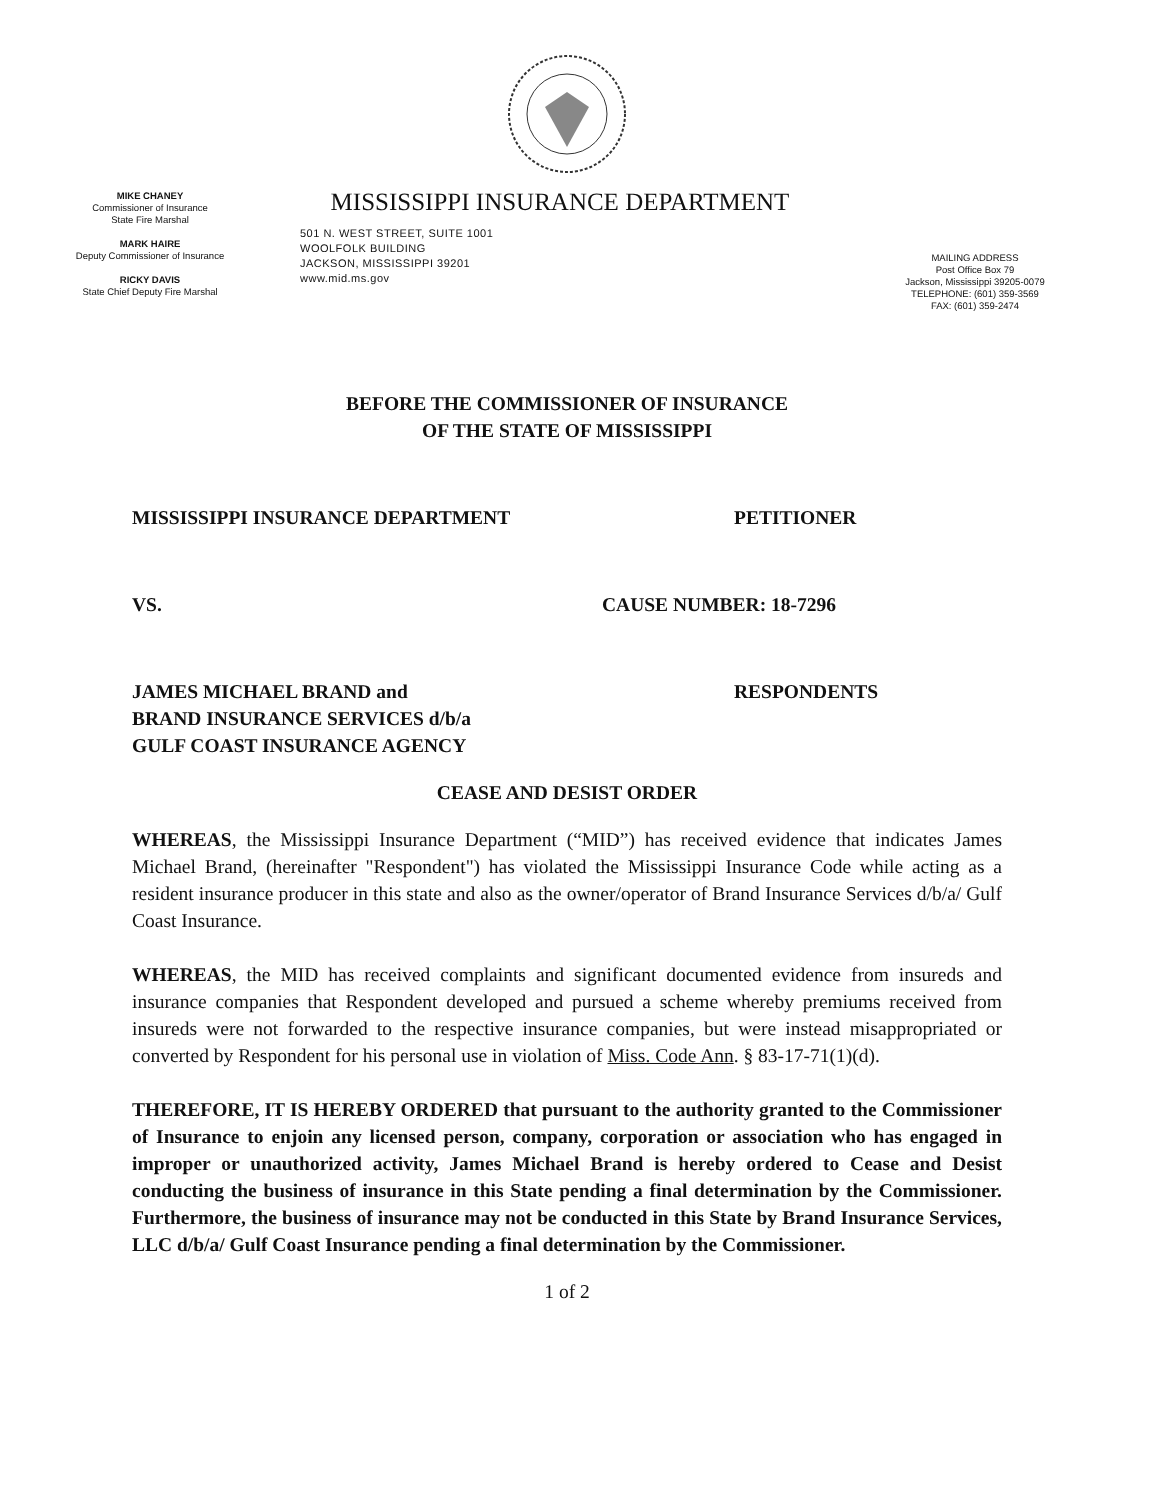MIKE CHANEY
Commissioner of Insurance
State Fire Marshal
MARK HAIRE
Deputy Commissioner of Insurance
RICKY DAVIS
State Chief Deputy Fire Marshal
MISSISSIPPI INSURANCE DEPARTMENT
501 N. WEST STREET, SUITE 1001
WOOLFOLK BUILDING
JACKSON, MISSISSIPPI 39201
www.mid.ms.gov
MAILING ADDRESS
Post Office Box 79
Jackson, Mississippi 39205-0079
TELEPHONE: (601) 359-3569
FAX: (601) 359-2474
BEFORE THE COMMISSIONER OF INSURANCE
OF THE STATE OF MISSISSIPPI
MISSISSIPPI INSURANCE DEPARTMENT PETITIONER
VS. CAUSE NUMBER: 18-7296
JAMES MICHAEL BRAND and
BRAND INSURANCE SERVICES d/b/a
GULF COAST INSURANCE AGENCY
RESPONDENTS
CEASE AND DESIST ORDER
WHEREAS, the Mississippi Insurance Department (“MID”) has received evidence that indicates James Michael Brand, (hereinafter "Respondent") has violated the Mississippi Insurance Code while acting as a resident insurance producer in this state and also as the owner/operator of Brand Insurance Services d/b/a/ Gulf Coast Insurance.
WHEREAS, the MID has received complaints and significant documented evidence from insureds and insurance companies that Respondent developed and pursued a scheme whereby premiums received from insureds were not forwarded to the respective insurance companies, but were instead misappropriated or converted by Respondent for his personal use in violation of Miss. Code Ann. § 83-17-71(1)(d).
THEREFORE, IT IS HEREBY ORDERED that pursuant to the authority granted to the Commissioner of Insurance to enjoin any licensed person, company, corporation or association who has engaged in improper or unauthorized activity, James Michael Brand is hereby ordered to Cease and Desist conducting the business of insurance in this State pending a final determination by the Commissioner. Furthermore, the business of insurance may not be conducted in this State by Brand Insurance Services, LLC d/b/a/ Gulf Coast Insurance pending a final determination by the Commissioner.
1 of 2